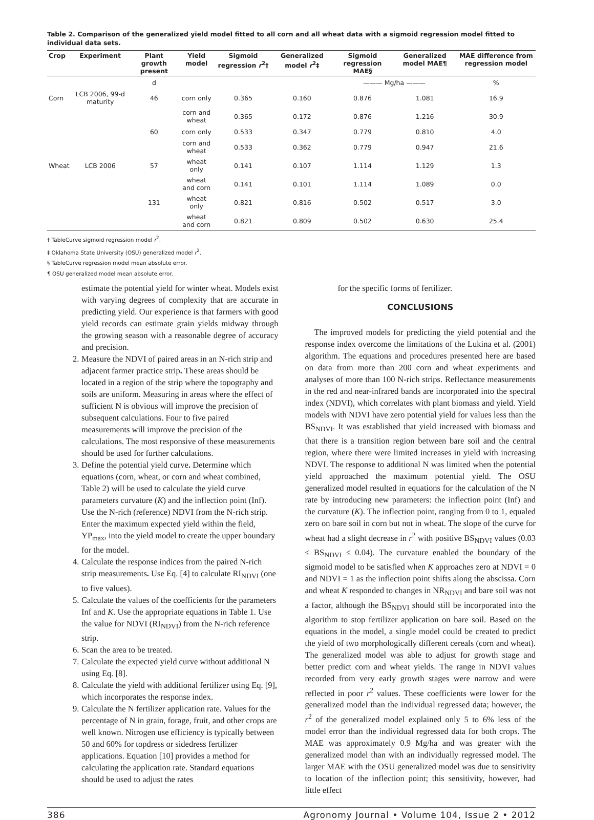Table 2. Comparison of the generalized yield model fitted to all corn and all wheat data with a sigmoid regression model fitted to individual data sets.
| Crop | Experiment | Plant growth present | Yield model | Sigmoid regression r<sup>2</sup>† | Generalized model r<sup>2</sup>‡ | Sigmoid regression MAE§ | Generalized model MAE¶ | MAE difference from regression model |
| --- | --- | --- | --- | --- | --- | --- | --- | --- |
| | | d | | | | ——— Mg/ha ——— | | % |
| Corn | LCB 2006, 99-d maturity | 46 | corn only | 0.365 | 0.160 | 0.876 | 1.081 | 16.9 |
| | | | corn and wheat | 0.365 | 0.172 | 0.876 | 1.216 | 30.9 |
| | | 60 | corn only | 0.533 | 0.347 | 0.779 | 0.810 | 4.0 |
| | | | corn and wheat | 0.533 | 0.362 | 0.779 | 0.947 | 21.6 |
| Wheat | LCB 2006 | 57 | wheat only | 0.141 | 0.107 | 1.114 | 1.129 | 1.3 |
| | | | wheat and corn | 0.141 | 0.101 | 1.114 | 1.089 | 0.0 |
| | | 131 | wheat only | 0.821 | 0.816 | 0.502 | 0.517 | 3.0 |
| | | | wheat and corn | 0.821 | 0.809 | 0.502 | 0.630 | 25.4 |
† TableCurve sigmoid regression model r<sup>2</sup>.
‡ Oklahoma State University (OSU) generalized model r<sup>2</sup>.
§ TableCurve regression model mean absolute error.
¶ OSU generalized model mean absolute error.
estimate the potential yield for winter wheat. Models exist with varying degrees of complexity that are accurate in predicting yield. Our experience is that farmers with good yield records can estimate grain yields midway through the growing season with a reasonable degree of accuracy and precision.
2. Measure the NDVI of paired areas in an N-rich strip and adjacent farmer practice strip. These areas should be located in a region of the strip where the topography and soils are uniform. Measuring in areas where the effect of sufficient N is obvious will improve the precision of subsequent calculations. Four to five paired measurements will improve the precision of the calculations. The most responsive of these measurements should be used for further calculations.
3. Define the potential yield curve. Determine which equations (corn, wheat, or corn and wheat combined, Table 2) will be used to calculate the yield curve parameters curvature (K) and the inflection point (Inf). Use the N-rich (reference) NDVI from the N-rich strip. Enter the maximum expected yield within the field, YP<sub>max</sub>, into the yield model to create the upper boundary for the model.
4. Calculate the response indices from the paired N-rich strip measurements. Use Eq. [4] to calculate RI<sub>NDVI</sub> (one to five values).
5. Calculate the values of the coefficients for the parameters Inf and K. Use the appropriate equations in Table 1. Use the value for NDVI (RI<sub>NDVI</sub>) from the N-rich reference strip.
6. Scan the area to be treated.
7. Calculate the expected yield curve without additional N using Eq. [8].
8. Calculate the yield with additional fertilizer using Eq. [9], which incorporates the response index.
9. Calculate the N fertilizer application rate. Values for the percentage of N in grain, forage, fruit, and other crops are well known. Nitrogen use efficiency is typically between 50 and 60% for topdress or sidedress fertilizer applications. Equation [10] provides a method for calculating the application rate. Standard equations should be used to adjust the rates
for the specific forms of fertilizer.
CONCLUSIONS
The improved models for predicting the yield potential and the response index overcome the limitations of the Lukina et al. (2001) algorithm. The equations and procedures presented here are based on data from more than 200 corn and wheat experiments and analyses of more than 100 N-rich strips. Reflectance measurements in the red and near-infrared bands are incorporated into the spectral index (NDVI), which correlates with plant biomass and yield. Yield models with NDVI have zero potential yield for values less than the BS<sub>NDVI</sub>. It was established that yield increased with biomass and that there is a transition region between bare soil and the central region, where there were limited increases in yield with increasing NDVI. The response to additional N was limited when the potential yield approached the maximum potential yield. The OSU generalized model resulted in equations for the calculation of the N rate by introducing new parameters: the inflection point (Inf) and the curvature (K). The inflection point, ranging from 0 to 1, equaled zero on bare soil in corn but not in wheat. The slope of the curve for wheat had a slight decrease in r<sup>2</sup> with positive BS<sub>NDVI</sub> values (0.03 ≤ BS<sub>NDVI</sub> ≤ 0.04). The curvature enabled the boundary of the sigmoid model to be satisfied when K approaches zero at NDVI = 0 and NDVI = 1 as the inflection point shifts along the abscissa. Corn and wheat K responded to changes in NR<sub>NDVI</sub> and bare soil was not a factor, although the BS<sub>NDVI</sub> should still be incorporated into the algorithm to stop fertilizer application on bare soil. Based on the equations in the model, a single model could be created to predict the yield of two morphologically different cereals (corn and wheat). The generalized model was able to adjust for growth stage and better predict corn and wheat yields. The range in NDVI values recorded from very early growth stages were narrow and were reflected in poor r<sup>2</sup> values. These coefficients were lower for the generalized model than the individual regressed data; however, the r<sup>2</sup> of the generalized model explained only 5 to 6% less of the model error than the individual regressed data for both crops. The MAE was approximately 0.9 Mg/ha and was greater with the generalized model than with an individually regressed model. The larger MAE with the OSU generalized model was due to sensitivity to location of the inflection point; this sensitivity, however, had little effect
386 Agronomy Journal • Volume 104, Issue 2 • 2012